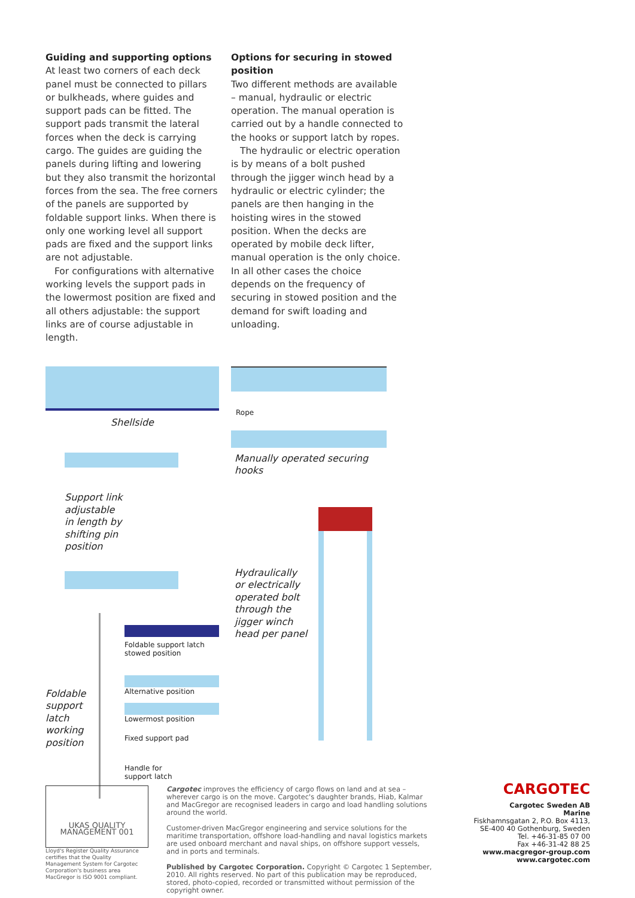Guiding and supporting options
At least two corners of each deck panel must be connected to pillars or bulkheads, where guides and support pads can be fitted. The support pads transmit the lateral forces when the deck is carrying cargo. The guides are guiding the panels during lifting and lowering but they also transmit the horizontal forces from the sea. The free corners of the panels are supported by foldable support links. When there is only one working level all support pads are fixed and the support links are not adjustable.
For configurations with alternative working levels the support pads in the lowermost position are fixed and all others adjustable: the support links are of course adjustable in length.
Options for securing in stowed position
Two different methods are available – manual, hydraulic or electric operation. The manual operation is carried out by a handle connected to the hooks or support latch by ropes.
The hydraulic or electric operation is by means of a bolt pushed through the jigger winch head by a hydraulic or electric cylinder; the panels are then hanging in the hoisting wires in the stowed position. When the decks are operated by mobile deck lifter, manual operation is the only choice. In all other cases the choice depends on the frequency of securing in stowed position and the demand for swift loading and unloading.
Shellside
Support link
adjustable
in length by
shifting pin
position
Foldable
support
latch
working
position
Foldable support latch
stowed position
Alternative position
Lowermost position
Fixed support pad
Handle for
support latch
Rope
Manually operated securing hooks
Hydraulically
or electrically
operated bolt
through the
jigger winch
head per panel
UKAS QUALITY MANAGEMENT 001
Lloyd's Register Quality Assurance certifies that the Quality Management System for Cargotec Corporation's business area MacGregor is ISO 9001 compliant.
Cargotec improves the efficiency of cargo flows on land and at sea – wherever cargo is on the move. Cargotec's daughter brands, Hiab, Kalmar and MacGregor are recognised leaders in cargo and load handling solutions around the world.
Customer-driven MacGregor engineering and service solutions for the maritime transportation, offshore load-handling and naval logistics markets are used onboard merchant and naval ships, on offshore support vessels, and in ports and terminals.
Published by Cargotec Corporation. Copyright © Cargotec 1 September, 2010. All rights reserved. No part of this publication may be reproduced, stored, photo-copied, recorded or transmitted without permission of the copyright owner.
CARGOTEC
Cargotec Sweden AB
Marine
Fiskhamnsgatan 2, P.O. Box 4113,
SE-400 40 Gothenburg, Sweden
Tel. +46-31-85 07 00
Fax +46-31-42 88 25
www.macgregor-group.com
www.cargotec.com